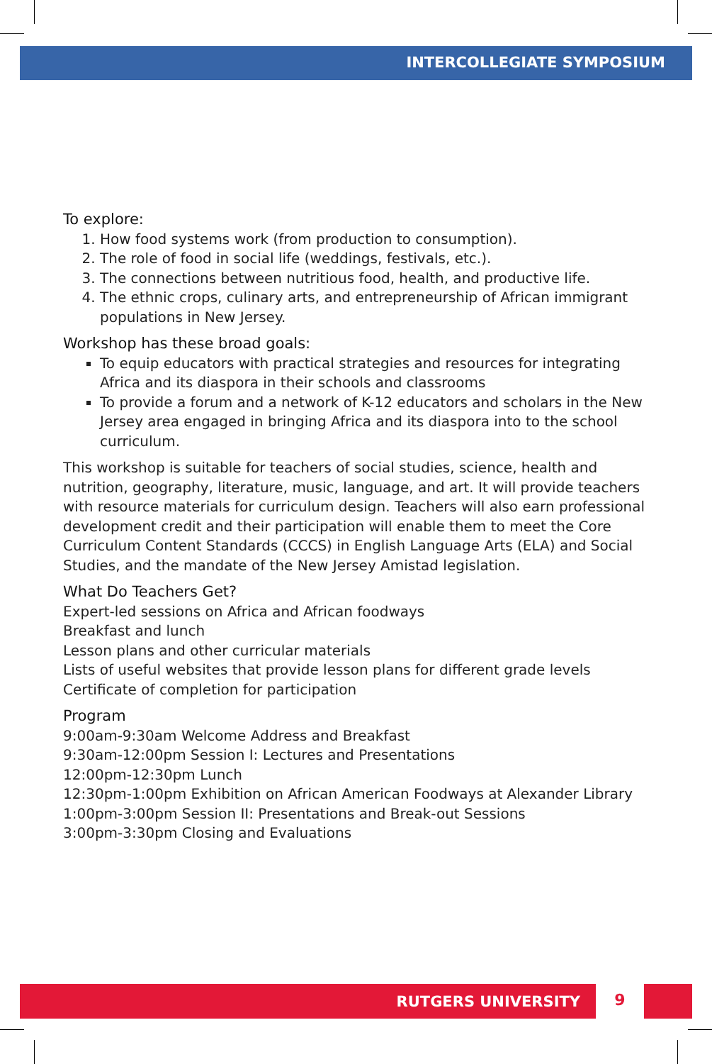INTERCOLLEGIATE SYMPOSIUM
To explore:
1. How food systems work (from production to consumption).
2. The role of food in social life (weddings, festivals, etc.).
3. The connections between nutritious food, health, and productive life.
4. The ethnic crops, culinary arts, and entrepreneurship of African immigrant populations in New Jersey.
Workshop has these broad goals:
To equip educators with practical strategies and resources for integrating Africa and its diaspora in their schools and classrooms
To provide a forum and a network of K-12 educators and scholars in the New Jersey area engaged in bringing Africa and its diaspora into to the school curriculum.
This workshop is suitable for teachers of social studies, science, health and nutrition, geography, literature, music, language, and art. It will provide teachers with resource materials for curriculum design. Teachers will also earn professional development credit and their participation will enable them to meet the Core Curriculum Content Standards (CCCS) in English Language Arts (ELA) and Social Studies, and the mandate of the New Jersey Amistad legislation.
What Do Teachers Get?
Expert-led sessions on Africa and African foodways
Breakfast and lunch
Lesson plans and other curricular materials
Lists of useful websites that provide lesson plans for different grade levels
Certificate of completion for participation
Program
9:00am-9:30am Welcome Address and Breakfast
9:30am-12:00pm Session I: Lectures and Presentations
12:00pm-12:30pm Lunch
12:30pm-1:00pm Exhibition on African American Foodways at Alexander Library
1:00pm-3:00pm Session II: Presentations and Break-out Sessions
3:00pm-3:30pm Closing and Evaluations
RUTGERS UNIVERSITY
9